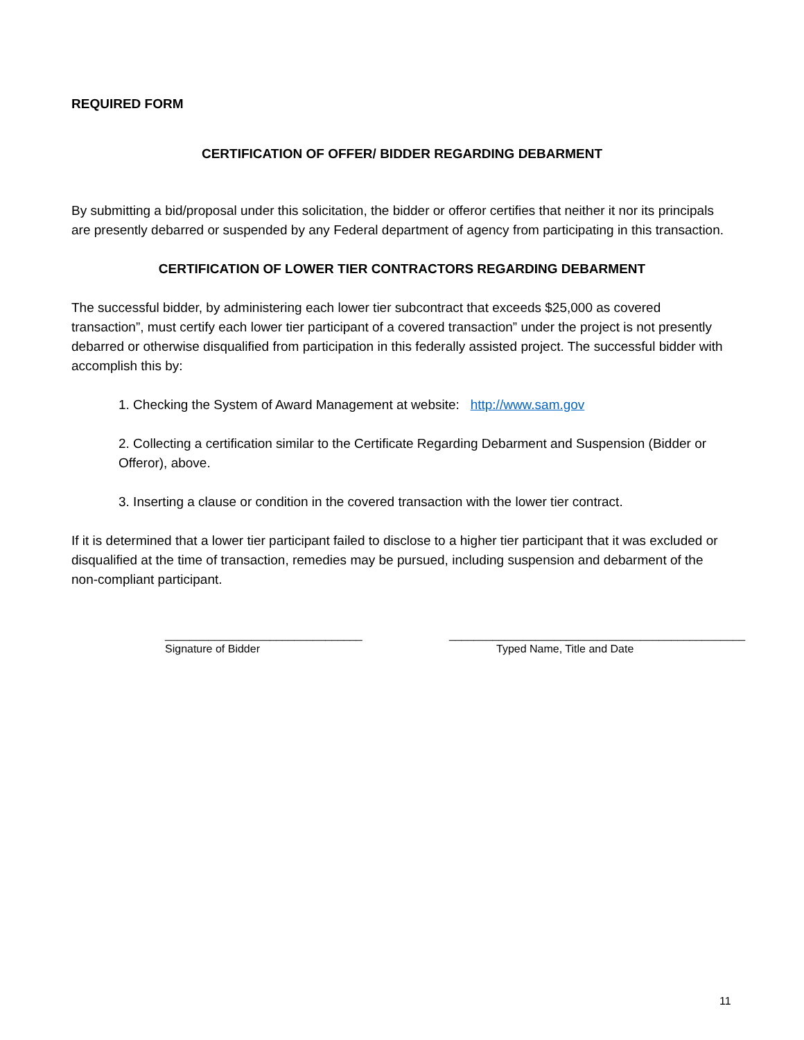REQUIRED FORM
CERTIFICATION OF OFFER/ BIDDER REGARDING DEBARMENT
By submitting a bid/proposal under this solicitation, the bidder or offeror certifies that neither it nor its principals are presently debarred or suspended by any Federal department of agency from participating in this transaction.
CERTIFICATION OF LOWER TIER CONTRACTORS REGARDING DEBARMENT
The successful bidder, by administering each lower tier subcontract that exceeds $25,000 as covered transaction”, must certify each lower tier participant of a covered transaction” under the project is not presently debarred or otherwise disqualified from participation in this federally assisted project. The successful bidder with accomplish this by:
1. Checking the System of Award Management at website: http://www.sam.gov
2. Collecting a certification similar to the Certificate Regarding Debarment and Suspension (Bidder or Offeror), above.
3. Inserting a clause or condition in the covered transaction with the lower tier contract.
If it is determined that a lower tier participant failed to disclose to a higher tier participant that it was excluded or disqualified at the time of transaction, remedies may be pursued, including suspension and debarment of the non-compliant participant.
________________________________
Signature of Bidder
________________________________________________
Typed Name, Title and Date
11